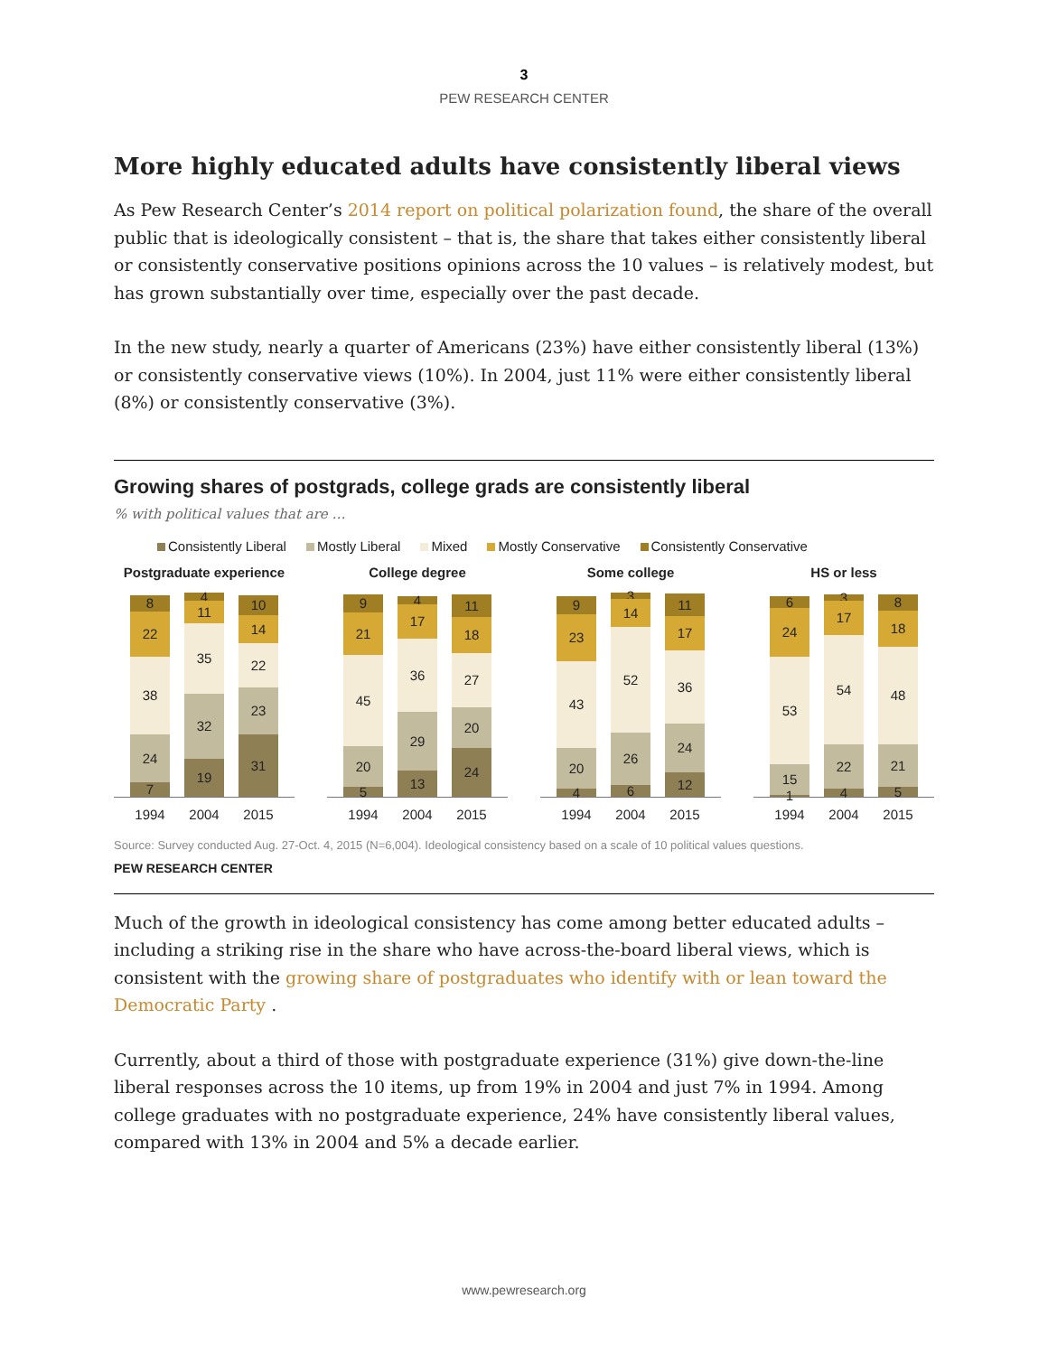3
PEW RESEARCH CENTER
More highly educated adults have consistently liberal views
As Pew Research Center’s 2014 report on political polarization found, the share of the overall public that is ideologically consistent – that is, the share that takes either consistently liberal or consistently conservative positions opinions across the 10 values – is relatively modest, but has grown substantially over time, especially over the past decade.
In the new study, nearly a quarter of Americans (23%) have either consistently liberal (13%) or consistently conservative views (10%). In 2004, just 11% were either consistently liberal (8%) or consistently conservative (3%).
Growing shares of postgrads, college grads are consistently liberal
% with political values that are …
Consistently Liberal Mostly Liberal Mixed Mostly Conservative Consistently Conservative
Postgraduate experience
7
24
38
22
8
19
32
35
11
4
31
23
22
14
10
1994 2004 2015
College degree
5
20
45
21
9
13
29
36
17
4
24
20
27
18
11
1994 2004 2015
Some college
4
20
43
23
9
6
26
52
14
3
12
24
36
17
11
1994 2004 2015
HS or less
1
15
53
24
6
4
22
54
17
3
5
21
48
18
8
1994 2004 2015
Source: Survey conducted Aug. 27-Oct. 4, 2015 (N=6,004). Ideological consistency based on a scale of 10 political values questions.
PEW RESEARCH CENTER
Much of the growth in ideological consistency has come among better educated adults – including a striking rise in the share who have across-the-board liberal views, which is consistent with the growing share of postgraduates who identify with or lean toward the Democratic Party .
Currently, about a third of those with postgraduate experience (31%) give down-the-line liberal responses across the 10 items, up from 19% in 2004 and just 7% in 1994. Among college graduates with no postgraduate experience, 24% have consistently liberal values, compared with 13% in 2004 and 5% a decade earlier.
www.pewresearch.org